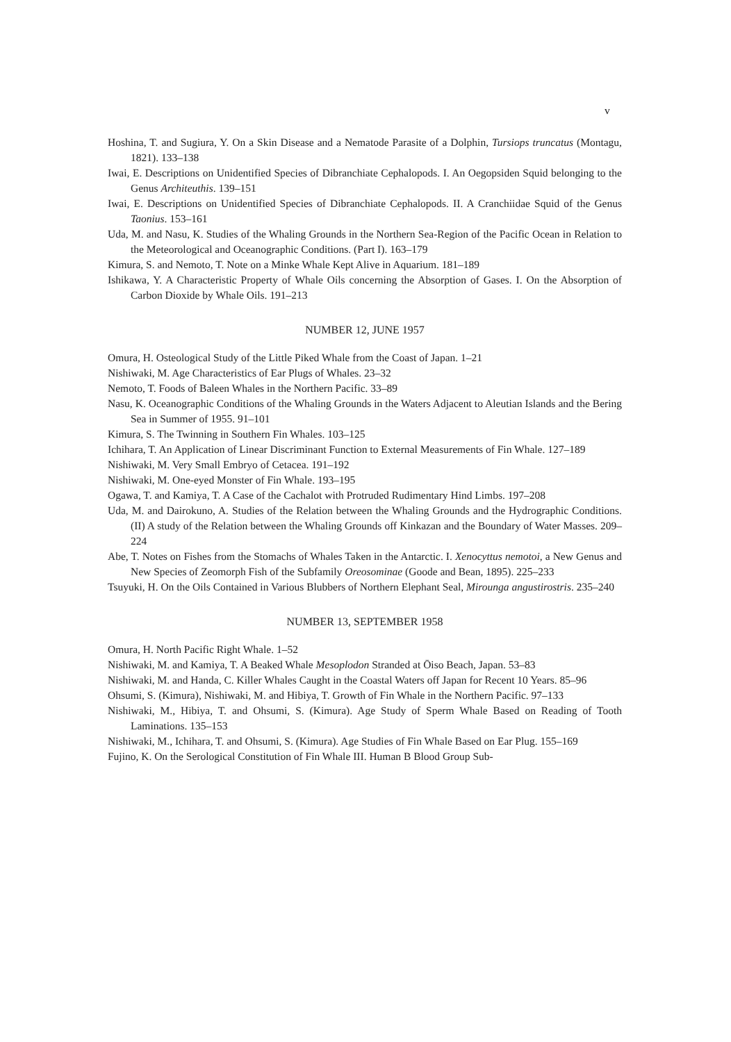v
Hoshina, T. and Sugiura, Y. On a Skin Disease and a Nematode Parasite of a Dolphin, Tursiops truncatus (Montagu, 1821). 133–138
Iwai, E. Descriptions on Unidentified Species of Dibranchiate Cephalopods. I. An Oegopsiden Squid belonging to the Genus Architeuthis. 139–151
Iwai, E. Descriptions on Unidentified Species of Dibranchiate Cephalopods. II. A Cranchiidae Squid of the Genus Taonius. 153–161
Uda, M. and Nasu, K. Studies of the Whaling Grounds in the Northern Sea-Region of the Pacific Ocean in Relation to the Meteorological and Oceanographic Conditions. (Part I). 163–179
Kimura, S. and Nemoto, T. Note on a Minke Whale Kept Alive in Aquarium. 181–189
Ishikawa, Y. A Characteristic Property of Whale Oils concerning the Absorption of Gases. I. On the Absorption of Carbon Dioxide by Whale Oils. 191–213
NUMBER 12, JUNE 1957
Omura, H. Osteological Study of the Little Piked Whale from the Coast of Japan. 1–21
Nishiwaki, M. Age Characteristics of Ear Plugs of Whales. 23–32
Nemoto, T. Foods of Baleen Whales in the Northern Pacific. 33–89
Nasu, K. Oceanographic Conditions of the Whaling Grounds in the Waters Adjacent to Aleutian Islands and the Bering Sea in Summer of 1955. 91–101
Kimura, S. The Twinning in Southern Fin Whales. 103–125
Ichihara, T. An Application of Linear Discriminant Function to External Measurements of Fin Whale. 127–189
Nishiwaki, M. Very Small Embryo of Cetacea. 191–192
Nishiwaki, M. One-eyed Monster of Fin Whale. 193–195
Ogawa, T. and Kamiya, T. A Case of the Cachalot with Protruded Rudimentary Hind Limbs. 197–208
Uda, M. and Dairokuno, A. Studies of the Relation between the Whaling Grounds and the Hydrographic Conditions. (II) A study of the Relation between the Whaling Grounds off Kinkazan and the Boundary of Water Masses. 209–224
Abe, T. Notes on Fishes from the Stomachs of Whales Taken in the Antarctic. I. Xenocyttus nemotoi, a New Genus and New Species of Zeomorph Fish of the Subfamily Oreosominae (Goode and Bean, 1895). 225–233
Tsuyuki, H. On the Oils Contained in Various Blubbers of Northern Elephant Seal, Mirounga angustirostris. 235–240
NUMBER 13, SEPTEMBER 1958
Omura, H. North Pacific Right Whale. 1–52
Nishiwaki, M. and Kamiya, T. A Beaked Whale Mesoplodon Stranded at Ōiso Beach, Japan. 53–83
Nishiwaki, M. and Handa, C. Killer Whales Caught in the Coastal Waters off Japan for Recent 10 Years. 85–96
Ohsumi, S. (Kimura), Nishiwaki, M. and Hibiya, T. Growth of Fin Whale in the Northern Pacific. 97–133
Nishiwaki, M., Hibiya, T. and Ohsumi, S. (Kimura). Age Study of Sperm Whale Based on Reading of Tooth Laminations. 135–153
Nishiwaki, M., Ichihara, T. and Ohsumi, S. (Kimura). Age Studies of Fin Whale Based on Ear Plug. 155–169
Fujino, K. On the Serological Constitution of Fin Whale III. Human B Blood Group Sub-